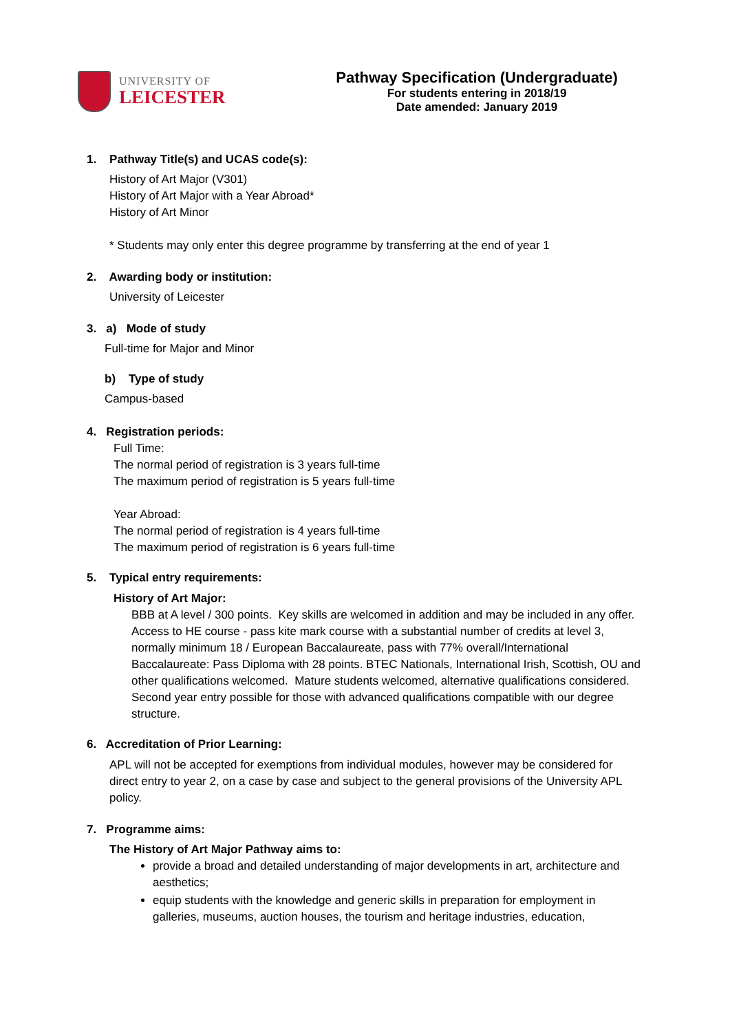UNIVERSITY OF
LEICESTER
Pathway Specification (Undergraduate)
For students entering in 2018/19
Date amended: January 2019
1. Pathway Title(s) and UCAS code(s):
History of Art Major (V301)
History of Art Major with a Year Abroad*
History of Art Minor
* Students may only enter this degree programme by transferring at the end of year 1
2. Awarding body or institution:
University of Leicester
3. a) Mode of study
Full-time for Major and Minor
b) Type of study
Campus-based
4. Registration periods:
Full Time:
The normal period of registration is 3 years full-time
The maximum period of registration is 5 years full-time
Year Abroad:
The normal period of registration is 4 years full-time
The maximum period of registration is 6 years full-time
5. Typical entry requirements:
History of Art Major:
BBB at A level / 300 points. Key skills are welcomed in addition and may be included in any offer. Access to HE course - pass kite mark course with a substantial number of credits at level 3, normally minimum 18 / European Baccalaureate, pass with 77% overall/International Baccalaureate: Pass Diploma with 28 points. BTEC Nationals, International Irish, Scottish, OU and other qualifications welcomed. Mature students welcomed, alternative qualifications considered. Second year entry possible for those with advanced qualifications compatible with our degree structure.
6. Accreditation of Prior Learning:
APL will not be accepted for exemptions from individual modules, however may be considered for direct entry to year 2, on a case by case and subject to the general provisions of the University APL policy.
7. Programme aims:
The History of Art Major Pathway aims to:
provide a broad and detailed understanding of major developments in art, architecture and aesthetics;
equip students with the knowledge and generic skills in preparation for employment in galleries, museums, auction houses, the tourism and heritage industries, education,